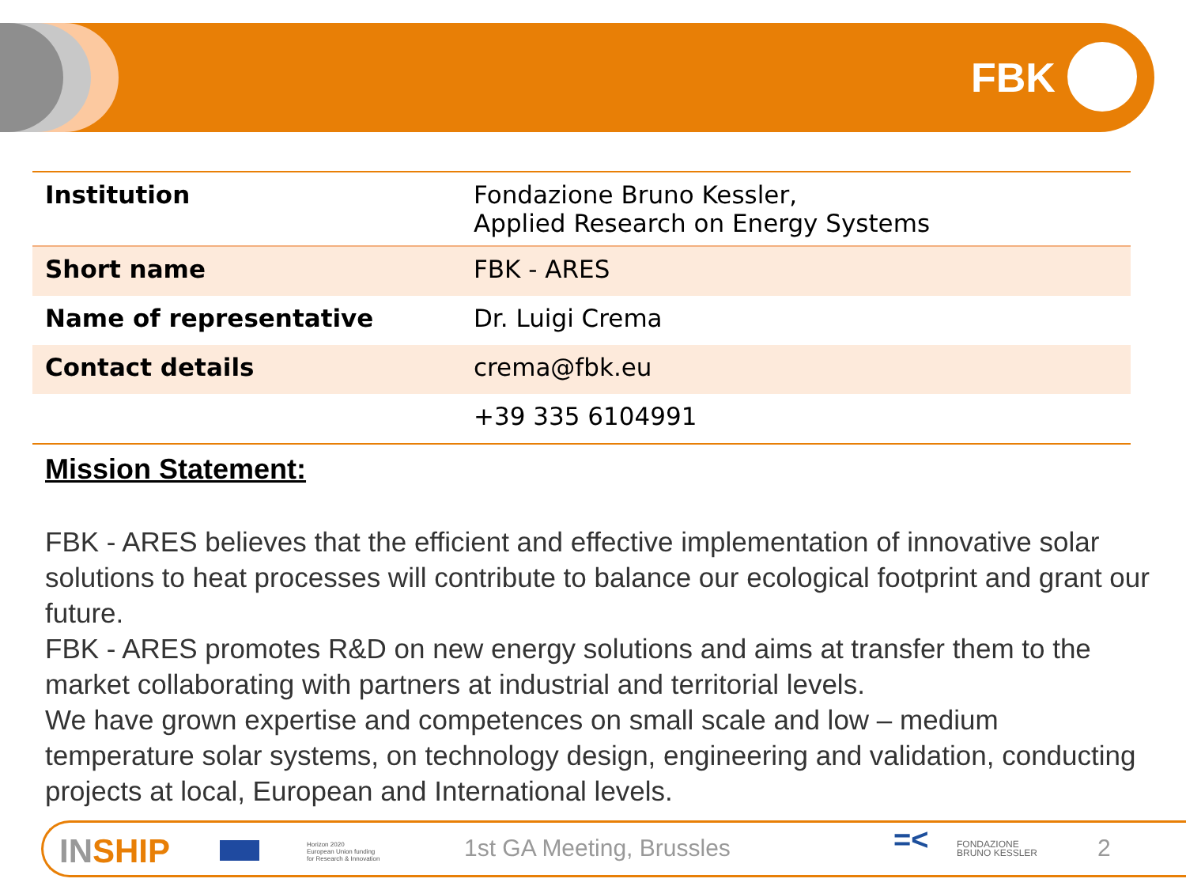FBK
| Institution | Fondazione Bruno Kessler, Applied Research on Energy Systems |
| Short name | FBK - ARES |
| Name of representative | Dr. Luigi Crema |
| Contact details | crema@fbk.eu |
| | +39 335 6104991 |
Mission Statement:
FBK - ARES believes that the efficient and effective implementation of innovative solar solutions to heat processes will contribute to balance our ecological footprint and grant our future.
FBK - ARES promotes R&D on new energy solutions and aims at transfer them to the market collaborating with partners at industrial and territorial levels.
We have grown expertise and competences on small scale and low – medium temperature solar systems, on technology design, engineering and validation, conducting projects at local, European and International levels.
INSHIP
Horizon 2020
European Union funding
for Research & Innovation
1st GA Meeting, Brussles
=< FONDAZIONE
BRUNO KESSLER
2